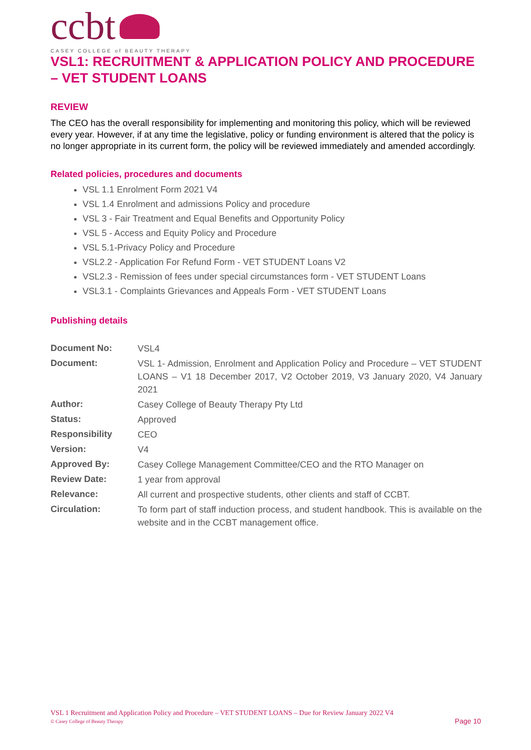ccbt
CASEY COLLEGE of BEAUTY THERAPY
VSL1: RECRUITMENT & APPLICATION POLICY AND PROCEDURE – VET STUDENT LOANS
REVIEW
The CEO has the overall responsibility for implementing and monitoring this policy, which will be reviewed every year. However, if at any time the legislative, policy or funding environment is altered that the policy is no longer appropriate in its current form, the policy will be reviewed immediately and amended accordingly.
Related policies, procedures and documents
VSL 1.1 Enrolment Form 2021 V4
VSL 1.4 Enrolment and admissions Policy and procedure
VSL 3 - Fair Treatment and Equal Benefits and Opportunity Policy
VSL 5 - Access and Equity Policy and Procedure
VSL 5.1-Privacy Policy and Procedure
VSL2.2 - Application For Refund Form - VET STUDENT Loans V2
VSL2.3 - Remission of fees under special circumstances form - VET STUDENT Loans
VSL3.1 - Complaints Grievances and Appeals Form - VET STUDENT Loans
Publishing details
| Document No: | VSL4 |
| Document: | VSL 1- Admission, Enrolment and Application Policy and Procedure – VET STUDENT LOANS – V1 18 December 2017, V2 October 2019, V3 January 2020, V4 January 2021 |
| Author: | Casey College of Beauty Therapy Pty Ltd |
| Status: | Approved |
| Responsibility | CEO |
| Version: | V4 |
| Approved By: | Casey College Management Committee/CEO and the RTO Manager on |
| Review Date: | 1 year from approval |
| Relevance: | All current and prospective students, other clients and staff of CCBT. |
| Circulation: | To form part of staff induction process, and student handbook. This is available on the website and in the CCBT management office. |
VSL 1 Recruitment and Application Policy and Procedure – VET STUDENT LOANS – Due for Review January 2022 V4
© Casey College of Beauty Therapy Page 10